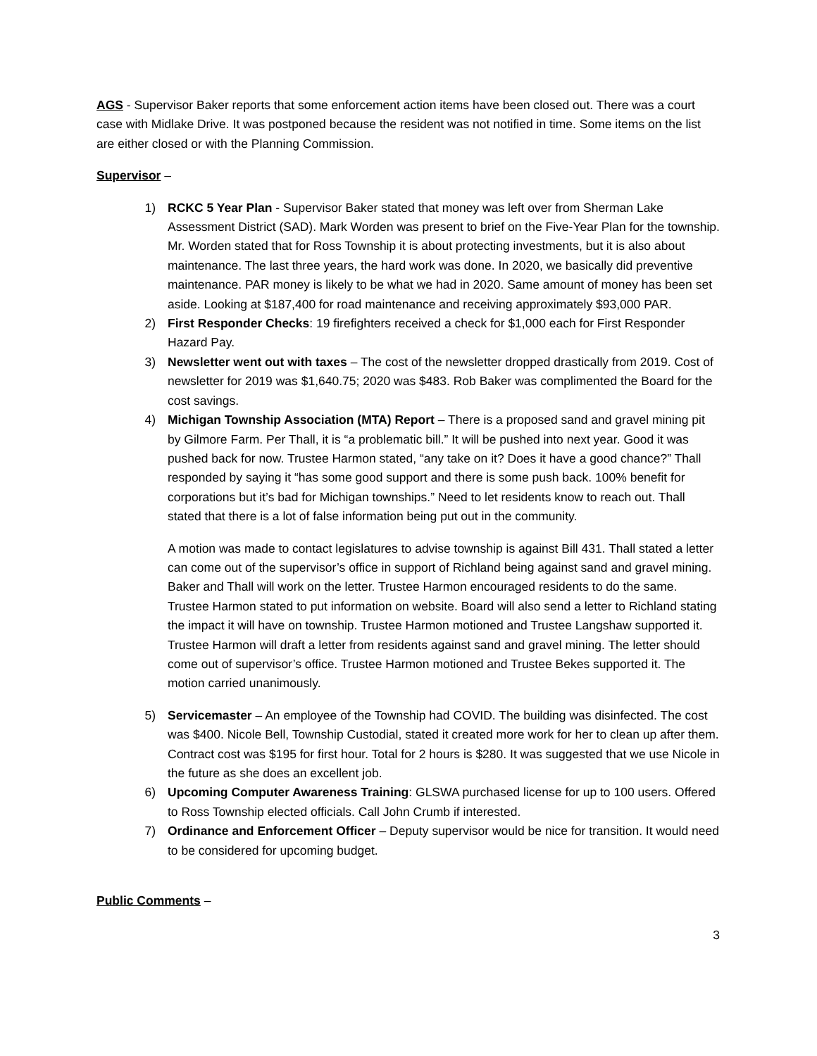AGS - Supervisor Baker reports that some enforcement action items have been closed out. There was a court case with Midlake Drive. It was postponed because the resident was not notified in time. Some items on the list are either closed or with the Planning Commission.
Supervisor –
1) RCKC 5 Year Plan - Supervisor Baker stated that money was left over from Sherman Lake Assessment District (SAD). Mark Worden was present to brief on the Five-Year Plan for the township. Mr. Worden stated that for Ross Township it is about protecting investments, but it is also about maintenance. The last three years, the hard work was done. In 2020, we basically did preventive maintenance. PAR money is likely to be what we had in 2020. Same amount of money has been set aside. Looking at $187,400 for road maintenance and receiving approximately $93,000 PAR.
2) First Responder Checks: 19 firefighters received a check for $1,000 each for First Responder Hazard Pay.
3) Newsletter went out with taxes – The cost of the newsletter dropped drastically from 2019. Cost of newsletter for 2019 was $1,640.75; 2020 was $483. Rob Baker was complimented the Board for the cost savings.
4) Michigan Township Association (MTA) Report – There is a proposed sand and gravel mining pit by Gilmore Farm. Per Thall, it is “a problematic bill.” It will be pushed into next year. Good it was pushed back for now. Trustee Harmon stated, “any take on it? Does it have a good chance?” Thall responded by saying it “has some good support and there is some push back. 100% benefit for corporations but it’s bad for Michigan townships.” Need to let residents know to reach out. Thall stated that there is a lot of false information being put out in the community.
A motion was made to contact legislatures to advise township is against Bill 431. Thall stated a letter can come out of the supervisor’s office in support of Richland being against sand and gravel mining. Baker and Thall will work on the letter. Trustee Harmon encouraged residents to do the same. Trustee Harmon stated to put information on website. Board will also send a letter to Richland stating the impact it will have on township. Trustee Harmon motioned and Trustee Langshaw supported it. Trustee Harmon will draft a letter from residents against sand and gravel mining. The letter should come out of supervisor’s office. Trustee Harmon motioned and Trustee Bekes supported it. The motion carried unanimously.
5) Servicemaster – An employee of the Township had COVID. The building was disinfected. The cost was $400. Nicole Bell, Township Custodial, stated it created more work for her to clean up after them. Contract cost was $195 for first hour. Total for 2 hours is $280. It was suggested that we use Nicole in the future as she does an excellent job.
6) Upcoming Computer Awareness Training: GLSWA purchased license for up to 100 users. Offered to Ross Township elected officials. Call John Crumb if interested.
7) Ordinance and Enforcement Officer – Deputy supervisor would be nice for transition. It would need to be considered for upcoming budget.
Public Comments –
3